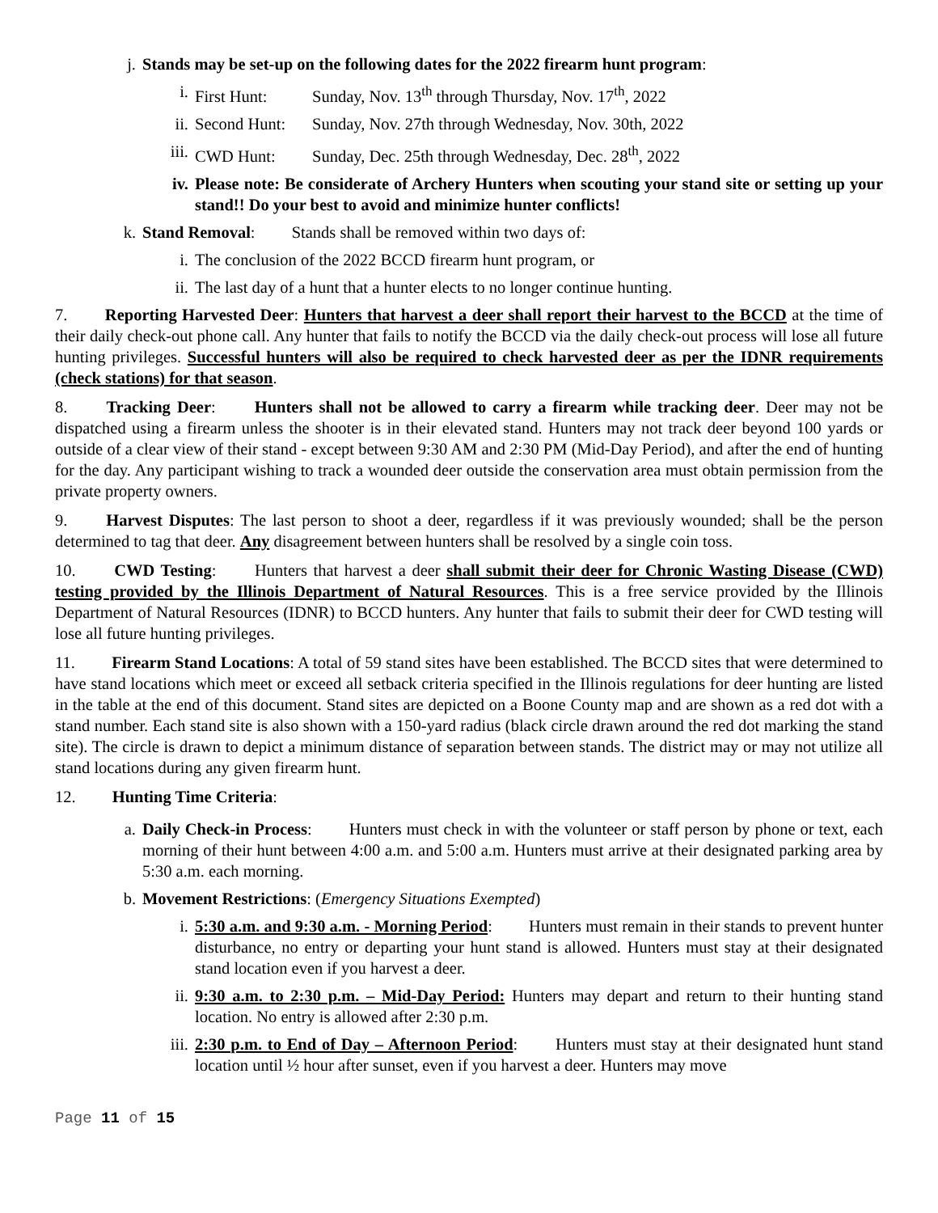j. Stands may be set-up on the following dates for the 2022 firearm hunt program:
i. First Hunt: Sunday, Nov. 13<sup>th</sup> through Thursday, Nov. 17<sup>th</sup>, 2022
ii. Second Hunt: Sunday, Nov. 27th through Wednesday, Nov. 30th, 2022
iii. CWD Hunt: Sunday, Dec. 25th through Wednesday, Dec. 28<sup>th</sup>, 2022
iv. Please note: Be considerate of Archery Hunters when scouting your stand site or setting up your stand!! Do your best to avoid and minimize hunter conflicts!
k. Stand Removal: Stands shall be removed within two days of:
i. The conclusion of the 2022 BCCD firearm hunt program, or
ii. The last day of a hunt that a hunter elects to no longer continue hunting.
7. Reporting Harvested Deer: Hunters that harvest a deer shall report their harvest to the BCCD at the time of their daily check-out phone call. Any hunter that fails to notify the BCCD via the daily check-out process will lose all future hunting privileges. Successful hunters will also be required to check harvested deer as per the IDNR requirements (check stations) for that season.
8. Tracking Deer: Hunters shall not be allowed to carry a firearm while tracking deer. Deer may not be dispatched using a firearm unless the shooter is in their elevated stand. Hunters may not track deer beyond 100 yards or outside of a clear view of their stand - except between 9:30 AM and 2:30 PM (Mid-Day Period), and after the end of hunting for the day. Any participant wishing to track a wounded deer outside the conservation area must obtain permission from the private property owners.
9. Harvest Disputes: The last person to shoot a deer, regardless if it was previously wounded; shall be the person determined to tag that deer. Any disagreement between hunters shall be resolved by a single coin toss.
10. CWD Testing: Hunters that harvest a deer shall submit their deer for Chronic Wasting Disease (CWD) testing provided by the Illinois Department of Natural Resources. This is a free service provided by the Illinois Department of Natural Resources (IDNR) to BCCD hunters. Any hunter that fails to submit their deer for CWD testing will lose all future hunting privileges.
11. Firearm Stand Locations: A total of 59 stand sites have been established. The BCCD sites that were determined to have stand locations which meet or exceed all setback criteria specified in the Illinois regulations for deer hunting are listed in the table at the end of this document. Stand sites are depicted on a Boone County map and are shown as a red dot with a stand number. Each stand site is also shown with a 150-yard radius (black circle drawn around the red dot marking the stand site). The circle is drawn to depict a minimum distance of separation between stands. The district may or may not utilize all stand locations during any given firearm hunt.
12. Hunting Time Criteria:
a. Daily Check-in Process: Hunters must check in with the volunteer or staff person by phone or text, each morning of their hunt between 4:00 a.m. and 5:00 a.m. Hunters must arrive at their designated parking area by 5:30 a.m. each morning.
b. Movement Restrictions: (Emergency Situations Exempted)
i. 5:30 a.m. and 9:30 a.m. - Morning Period: Hunters must remain in their stands to prevent hunter disturbance, no entry or departing your hunt stand is allowed. Hunters must stay at their designated stand location even if you harvest a deer.
ii. 9:30 a.m. to 2:30 p.m. – Mid-Day Period: Hunters may depart and return to their hunting stand location. No entry is allowed after 2:30 p.m.
iii. 2:30 p.m. to End of Day – Afternoon Period: Hunters must stay at their designated hunt stand location until ½ hour after sunset, even if you harvest a deer. Hunters may move
Page 11 of 15